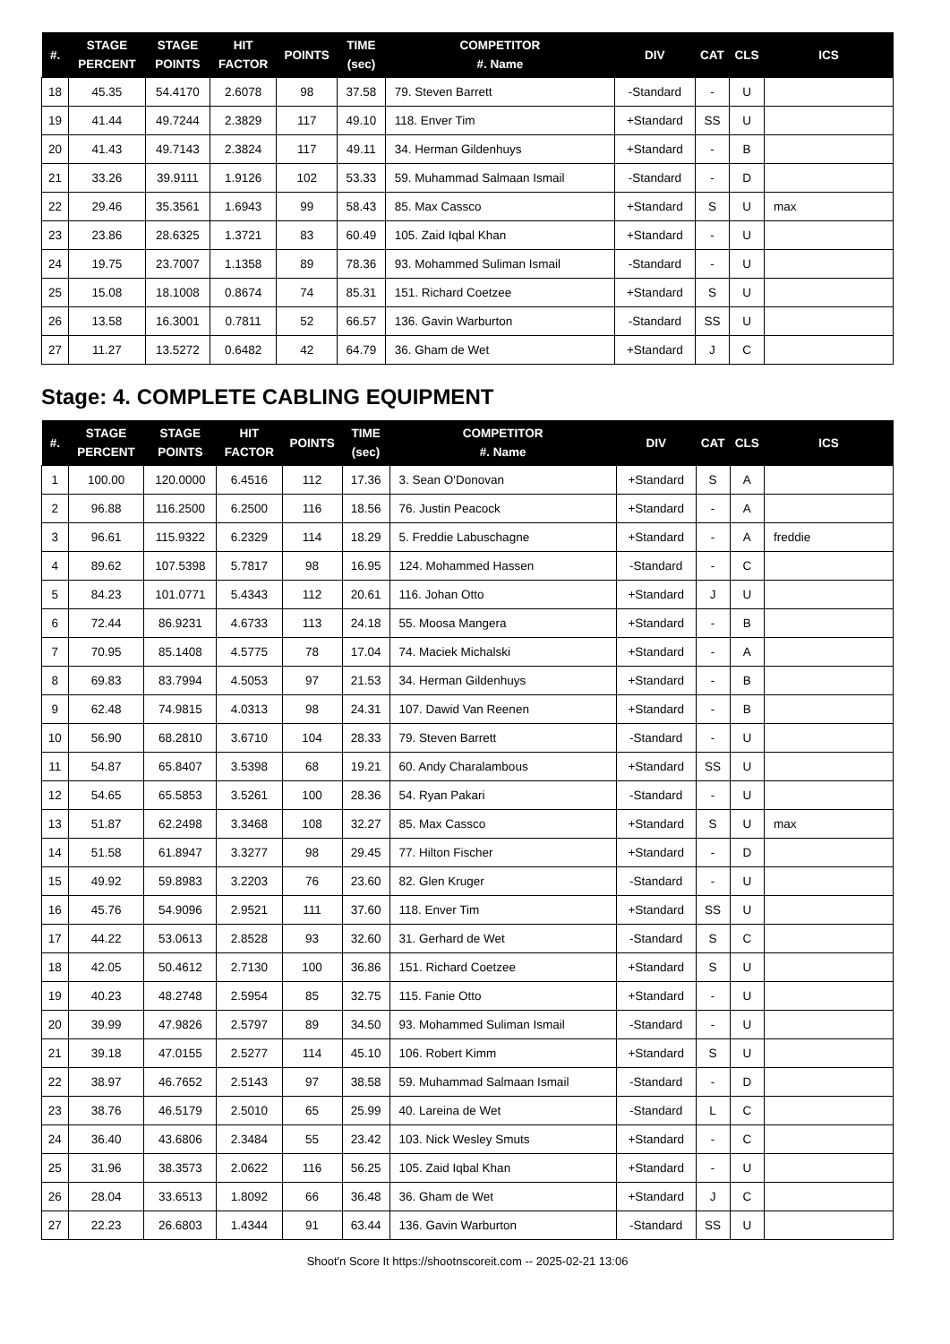| #. | STAGE PERCENT | STAGE POINTS | HIT FACTOR | POINTS | TIME (sec) | COMPETITOR #. Name | DIV | CAT | CLS | ICS |
| --- | --- | --- | --- | --- | --- | --- | --- | --- | --- | --- |
| 18 | 45.35 | 54.4170 | 2.6078 | 98 | 37.58 | 79. Steven Barrett | -Standard | - | U | |
| 19 | 41.44 | 49.7244 | 2.3829 | 117 | 49.10 | 118. Enver Tim | +Standard | SS | U | |
| 20 | 41.43 | 49.7143 | 2.3824 | 117 | 49.11 | 34. Herman Gildenhuys | +Standard | - | B | |
| 21 | 33.26 | 39.9111 | 1.9126 | 102 | 53.33 | 59. Muhammad Salmaan Ismail | -Standard | - | D | |
| 22 | 29.46 | 35.3561 | 1.6943 | 99 | 58.43 | 85. Max Cassco | +Standard | S | U | max |
| 23 | 23.86 | 28.6325 | 1.3721 | 83 | 60.49 | 105. Zaid Iqbal Khan | +Standard | - | U | |
| 24 | 19.75 | 23.7007 | 1.1358 | 89 | 78.36 | 93. Mohammed Suliman Ismail | -Standard | - | U | |
| 25 | 15.08 | 18.1008 | 0.8674 | 74 | 85.31 | 151. Richard Coetzee | +Standard | S | U | |
| 26 | 13.58 | 16.3001 | 0.7811 | 52 | 66.57 | 136. Gavin Warburton | -Standard | SS | U | |
| 27 | 11.27 | 13.5272 | 0.6482 | 42 | 64.79 | 36. Gham de Wet | +Standard | J | C | |
Stage: 4. COMPLETE CABLING EQUIPMENT
| #. | STAGE PERCENT | STAGE POINTS | HIT FACTOR | POINTS | TIME (sec) | COMPETITOR #. Name | DIV | CAT | CLS | ICS |
| --- | --- | --- | --- | --- | --- | --- | --- | --- | --- | --- |
| 1 | 100.00 | 120.0000 | 6.4516 | 112 | 17.36 | 3. Sean O'Donovan | +Standard | S | A | |
| 2 | 96.88 | 116.2500 | 6.2500 | 116 | 18.56 | 76. Justin Peacock | +Standard | - | A | |
| 3 | 96.61 | 115.9322 | 6.2329 | 114 | 18.29 | 5. Freddie Labuschagne | +Standard | - | A | freddie |
| 4 | 89.62 | 107.5398 | 5.7817 | 98 | 16.95 | 124. Mohammed Hassen | -Standard | - | C | |
| 5 | 84.23 | 101.0771 | 5.4343 | 112 | 20.61 | 116. Johan Otto | +Standard | J | U | |
| 6 | 72.44 | 86.9231 | 4.6733 | 113 | 24.18 | 55. Moosa Mangera | +Standard | - | B | |
| 7 | 70.95 | 85.1408 | 4.5775 | 78 | 17.04 | 74. Maciek Michalski | +Standard | - | A | |
| 8 | 69.83 | 83.7994 | 4.5053 | 97 | 21.53 | 34. Herman Gildenhuys | +Standard | - | B | |
| 9 | 62.48 | 74.9815 | 4.0313 | 98 | 24.31 | 107. Dawid Van Reenen | +Standard | - | B | |
| 10 | 56.90 | 68.2810 | 3.6710 | 104 | 28.33 | 79. Steven Barrett | -Standard | - | U | |
| 11 | 54.87 | 65.8407 | 3.5398 | 68 | 19.21 | 60. Andy Charalambous | +Standard | SS | U | |
| 12 | 54.65 | 65.5853 | 3.5261 | 100 | 28.36 | 54. Ryan Pakari | -Standard | - | U | |
| 13 | 51.87 | 62.2498 | 3.3468 | 108 | 32.27 | 85. Max Cassco | +Standard | S | U | max |
| 14 | 51.58 | 61.8947 | 3.3277 | 98 | 29.45 | 77. Hilton Fischer | +Standard | - | D | |
| 15 | 49.92 | 59.8983 | 3.2203 | 76 | 23.60 | 82. Glen Kruger | -Standard | - | U | |
| 16 | 45.76 | 54.9096 | 2.9521 | 111 | 37.60 | 118. Enver Tim | +Standard | SS | U | |
| 17 | 44.22 | 53.0613 | 2.8528 | 93 | 32.60 | 31. Gerhard de Wet | -Standard | S | C | |
| 18 | 42.05 | 50.4612 | 2.7130 | 100 | 36.86 | 151. Richard Coetzee | +Standard | S | U | |
| 19 | 40.23 | 48.2748 | 2.5954 | 85 | 32.75 | 115. Fanie Otto | +Standard | - | U | |
| 20 | 39.99 | 47.9826 | 2.5797 | 89 | 34.50 | 93. Mohammed Suliman Ismail | -Standard | - | U | |
| 21 | 39.18 | 47.0155 | 2.5277 | 114 | 45.10 | 106. Robert Kimm | +Standard | S | U | |
| 22 | 38.97 | 46.7652 | 2.5143 | 97 | 38.58 | 59. Muhammad Salmaan Ismail | -Standard | - | D | |
| 23 | 38.76 | 46.5179 | 2.5010 | 65 | 25.99 | 40. Lareina de Wet | -Standard | L | C | |
| 24 | 36.40 | 43.6806 | 2.3484 | 55 | 23.42 | 103. Nick Wesley Smuts | +Standard | - | C | |
| 25 | 31.96 | 38.3573 | 2.0622 | 116 | 56.25 | 105. Zaid Iqbal Khan | +Standard | - | U | |
| 26 | 28.04 | 33.6513 | 1.8092 | 66 | 36.48 | 36. Gham de Wet | +Standard | J | C | |
| 27 | 22.23 | 26.6803 | 1.4344 | 91 | 63.44 | 136. Gavin Warburton | -Standard | SS | U | |
Shoot'n Score It https://shootnscoreit.com -- 2025-02-21 13:06